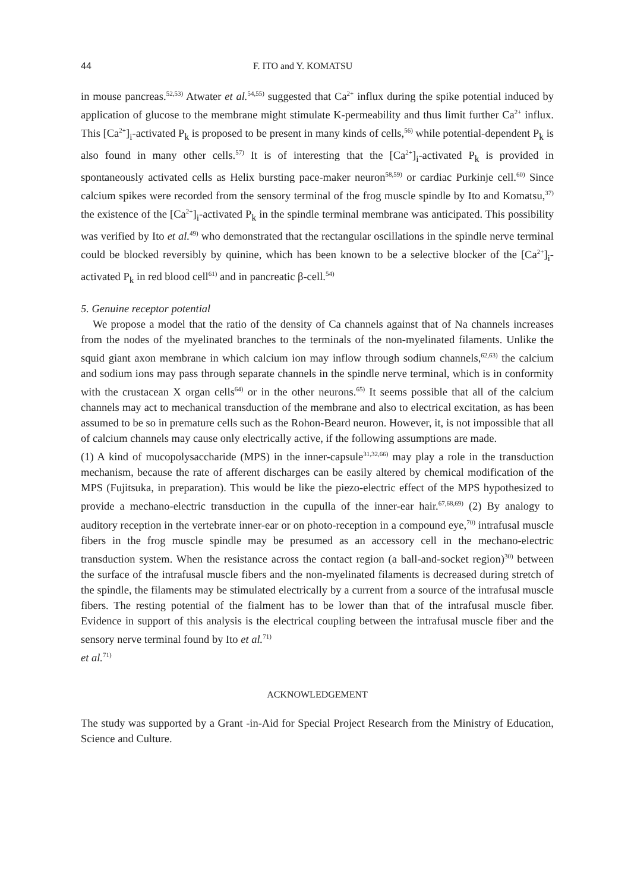44 F. ITO and Y. KOMATSU
in mouse pancreas.<sup>52,53)</sup> Atwater et al.<sup>54,55)</sup> suggested that Ca<sup>2+</sup> influx during the spike potential induced by application of glucose to the membrane might stimulate K-permeability and thus limit further Ca<sup>2+</sup> influx. This [Ca<sup>2+</sup>]<sub>i</sub>-activated P<sub>k</sub> is proposed to be present in many kinds of cells,<sup>56)</sup> while potential-dependent P<sub>k</sub> is also found in many other cells.<sup>57)</sup> It is of interesting that the [Ca<sup>2+</sup>]<sub>i</sub>-activated P<sub>k</sub> is provided in spontaneously activated cells as Helix bursting pace-maker neuron<sup>58,59)</sup> or cardiac Purkinje cell.<sup>60)</sup> Since calcium spikes were recorded from the sensory terminal of the frog muscle spindle by Ito and Komatsu,<sup>37)</sup> the existence of the [Ca<sup>2+</sup>]<sub>i</sub>-activated P<sub>k</sub> in the spindle terminal membrane was anticipated. This possibility was verified by Ito et al.<sup>49)</sup> who demonstrated that the rectangular oscillations in the spindle nerve terminal could be blocked reversibly by quinine, which has been known to be a selective blocker of the [Ca<sup>2+</sup>]<sub>i</sub>-activated P<sub>k</sub> in red blood cell<sup>61)</sup> and in pancreatic β-cell.<sup>54)</sup>
5. Genuine receptor potential
We propose a model that the ratio of the density of Ca channels against that of Na channels increases from the nodes of the myelinated branches to the terminals of the non-myelinated filaments. Unlike the squid giant axon membrane in which calcium ion may inflow through sodium channels,<sup>62,63)</sup> the calcium and sodium ions may pass through separate channels in the spindle nerve terminal, which is in conformity with the crustacean X organ cells<sup>64)</sup> or in the other neurons.<sup>65)</sup> It seems possible that all of the calcium channels may act to mechanical transduction of the membrane and also to electrical excitation, as has been assumed to be so in premature cells such as the Rohon-Beard neuron. However, it, is not impossible that all of calcium channels may cause only electrically active, if the following assumptions are made.
(1) A kind of mucopolysaccharide (MPS) in the inner-capsule<sup>31,32,66)</sup> may play a role in the transduction mechanism, because the rate of afferent discharges can be easily altered by chemical modification of the MPS (Fujitsuka, in preparation). This would be like the piezo-electric effect of the MPS hypothesized to provide a mechano-electric transduction in the cupulla of the inner-ear hair.<sup>67,68,69)</sup> (2) By analogy to auditory reception in the vertebrate inner-ear or on photo-reception in a compound eye,<sup>70)</sup> intrafusal muscle fibers in the frog muscle spindle may be presumed as an accessory cell in the mechano-electric transduction system. When the resistance across the contact region (a ball-and-socket region)<sup>30)</sup> between the surface of the intrafusal muscle fibers and the non-myelinated filaments is decreased during stretch of the spindle, the filaments may be stimulated electrically by a current from a source of the intrafusal muscle fibers. The resting potential of the fialment has to be lower than that of the intrafusal muscle fiber. Evidence in support of this analysis is the electrical coupling between the intrafusal muscle fiber and the sensory nerve terminal found by Ito et al.<sup>71)</sup>
et al.<sup>71)</sup>
ACKNOWLEDGEMENT
The study was supported by a Grant -in-Aid for Special Project Research from the Ministry of Education, Science and Culture.